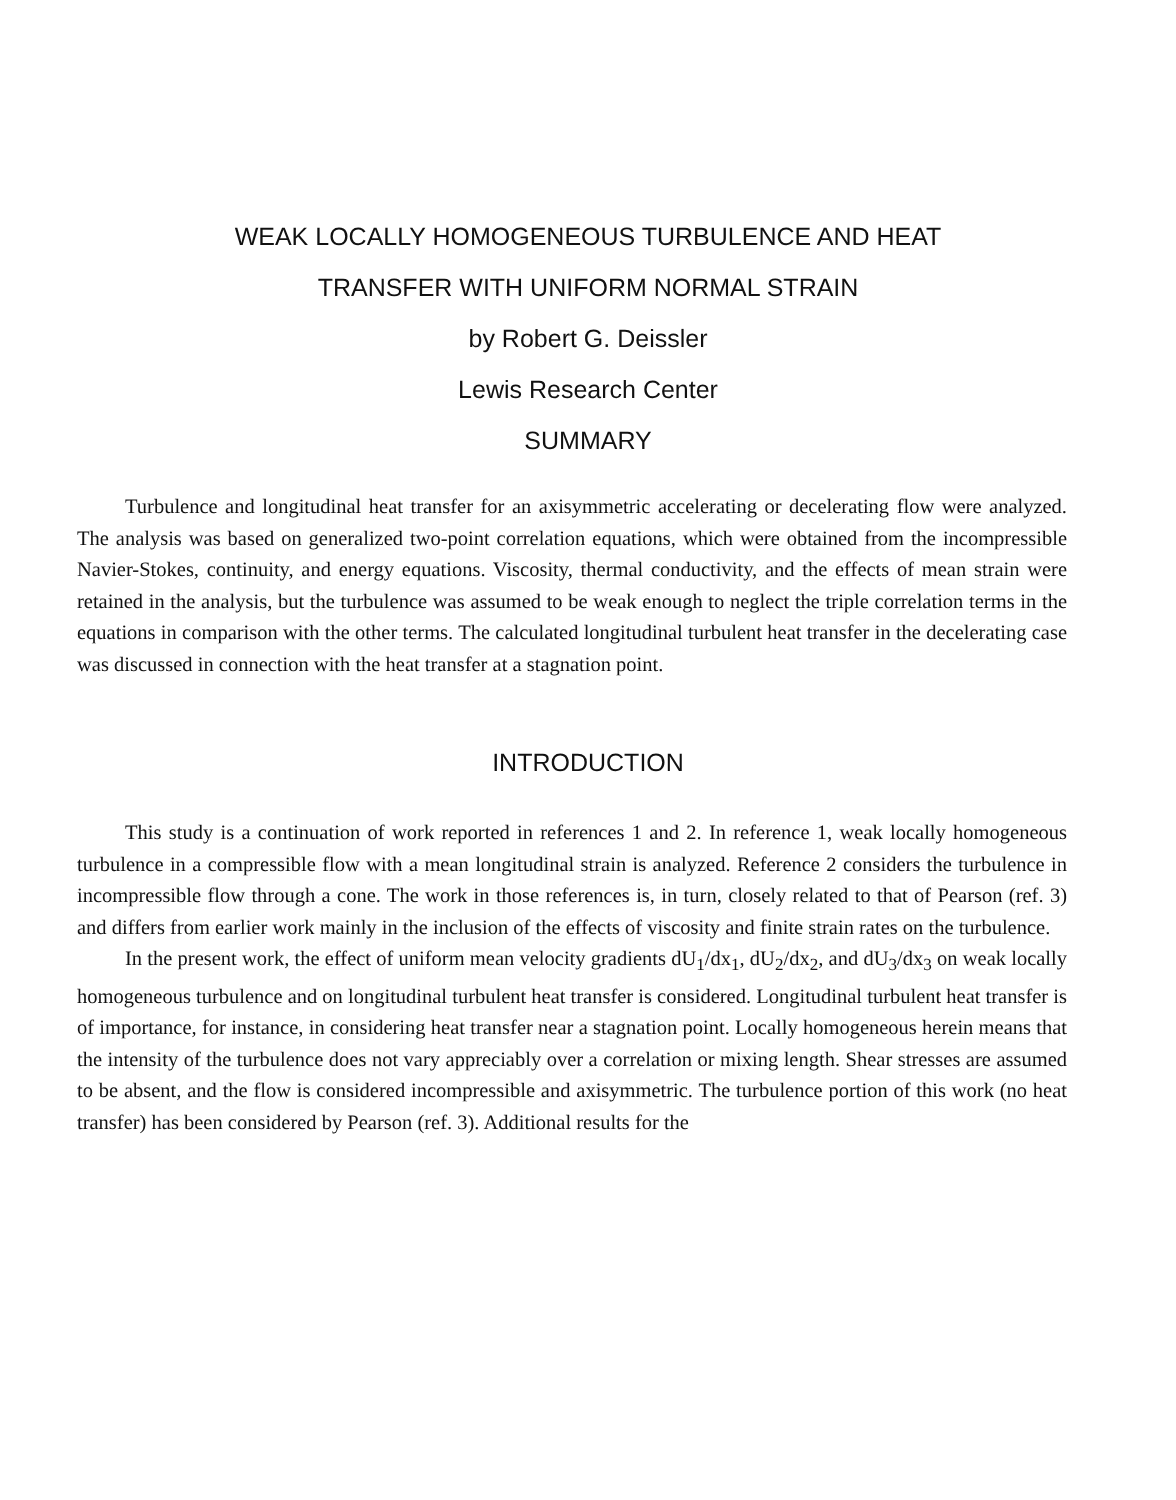WEAK LOCALLY HOMOGENEOUS TURBULENCE AND HEAT
TRANSFER WITH UNIFORM NORMAL STRAIN
by Robert G. Deissler
Lewis Research Center
SUMMARY
Turbulence and longitudinal heat transfer for an axisymmetric accelerating or decelerating flow were analyzed. The analysis was based on generalized two-point correlation equations, which were obtained from the incompressible Navier-Stokes, continuity, and energy equations. Viscosity, thermal conductivity, and the effects of mean strain were retained in the analysis, but the turbulence was assumed to be weak enough to neglect the triple correlation terms in the equations in comparison with the other terms. The calculated longitudinal turbulent heat transfer in the decelerating case was discussed in connection with the heat transfer at a stagnation point.
INTRODUCTION
This study is a continuation of work reported in references 1 and 2. In reference 1, weak locally homogeneous turbulence in a compressible flow with a mean longitudinal strain is analyzed. Reference 2 considers the turbulence in incompressible flow through a cone. The work in those references is, in turn, closely related to that of Pearson (ref. 3) and differs from earlier work mainly in the inclusion of the effects of viscosity and finite strain rates on the turbulence.
In the present work, the effect of uniform mean velocity gradients dU<sub>1</sub>/dx<sub>1</sub>, dU<sub>2</sub>/dx<sub>2</sub>, and dU<sub>3</sub>/dx<sub>3</sub> on weak locally homogeneous turbulence and on longitudinal turbulent heat transfer is considered. Longitudinal turbulent heat transfer is of importance, for instance, in considering heat transfer near a stagnation point. Locally homogeneous herein means that the intensity of the turbulence does not vary appreciably over a correlation or mixing length. Shear stresses are assumed to be absent, and the flow is considered incompressible and axisymmetric. The turbulence portion of this work (no heat transfer) has been considered by Pearson (ref. 3). Additional results for the